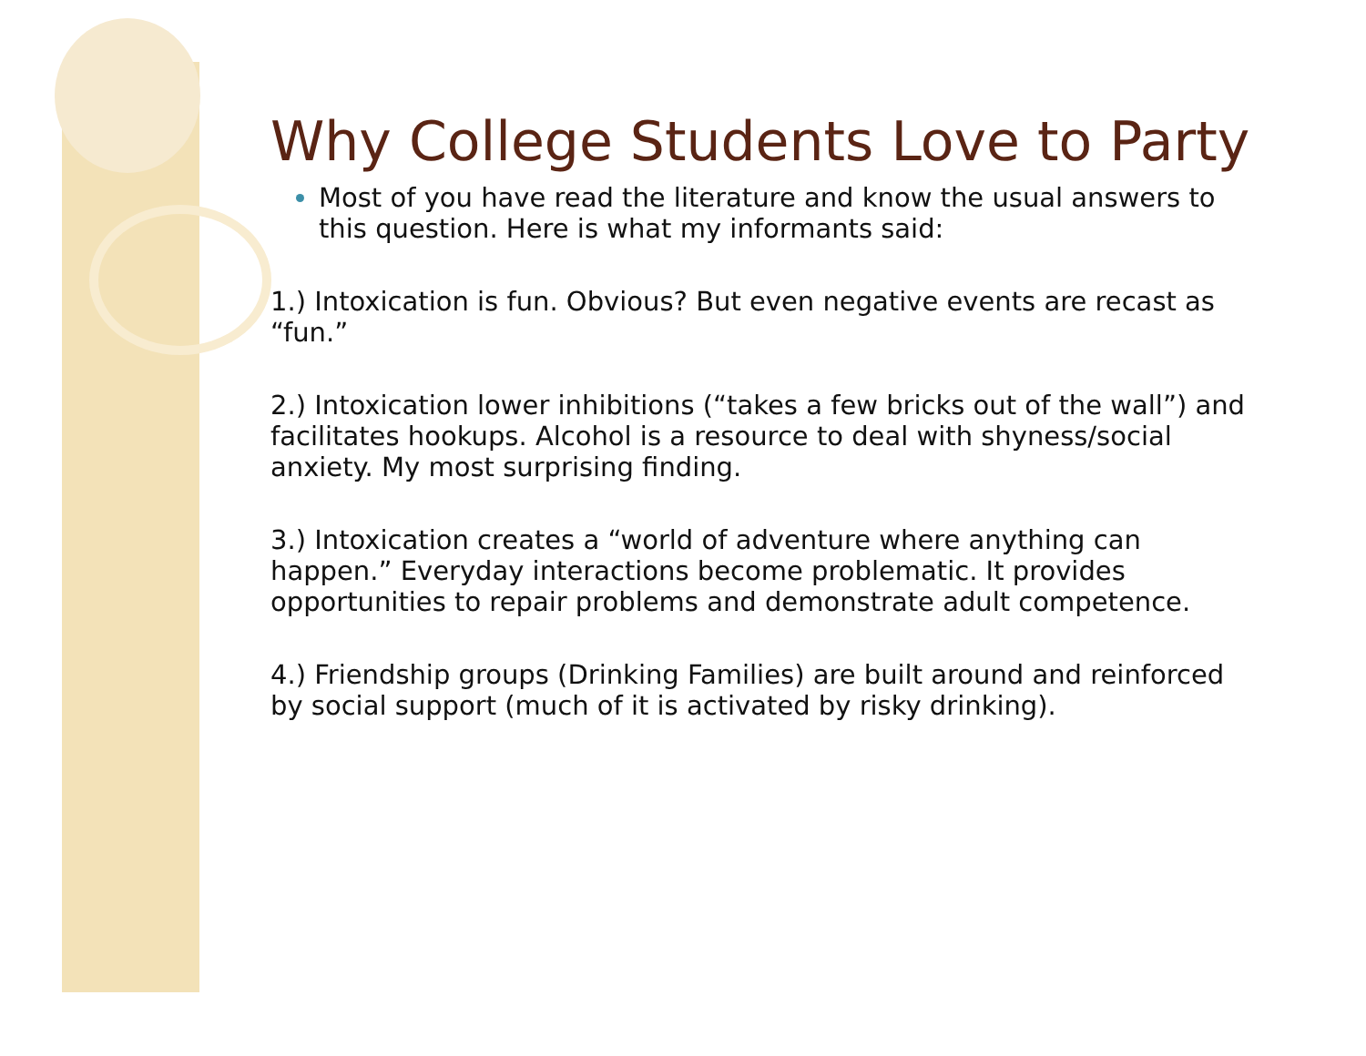Why College Students Love to Party
Most of you have read the literature and know the usual answers to this question. Here is what my informants said:
1.) Intoxication is fun. Obvious? But even negative events are recast as “fun.”
2.) Intoxication lower inhibitions (“takes a few bricks out of the wall”) and facilitates hookups. Alcohol is a resource to deal with shyness/social anxiety. My most surprising finding.
3.) Intoxication creates a “world of adventure where anything can happen.” Everyday interactions become problematic. It provides opportunities to repair problems and demonstrate adult competence.
4.) Friendship groups (Drinking Families) are built around and reinforced by social support (much of it is activated by risky drinking).